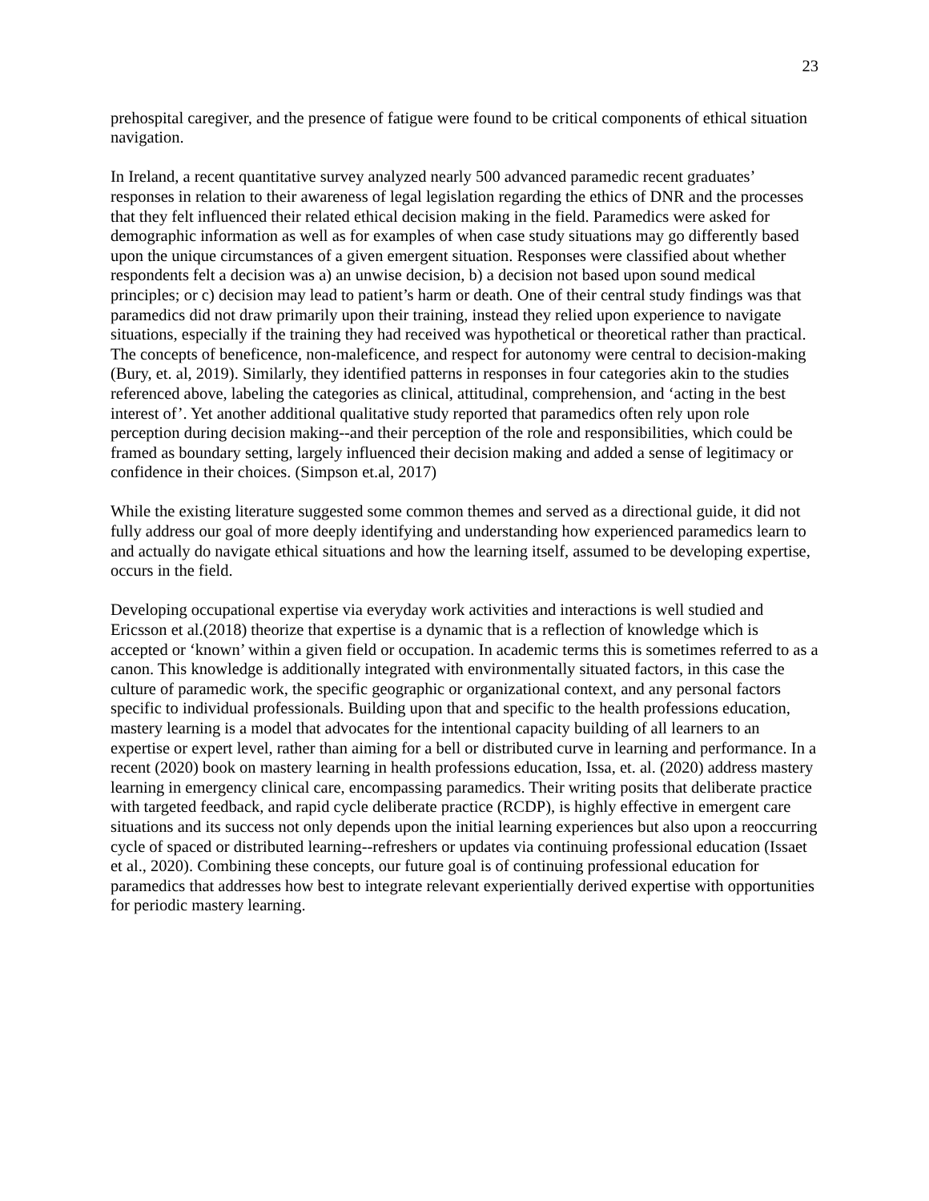23
prehospital caregiver, and the presence of fatigue were found to be critical components of ethical situation navigation.
In Ireland, a recent quantitative survey analyzed nearly 500 advanced paramedic recent graduates’ responses in relation to their awareness of legal legislation regarding the ethics of DNR and the processes that they felt influenced their related ethical decision making in the field. Paramedics were asked for demographic information as well as for examples of when case study situations may go differently based upon the unique circumstances of a given emergent situation. Responses were classified about whether respondents felt a decision was a) an unwise decision, b) a decision not based upon sound medical principles; or c) decision may lead to patient’s harm or death. One of their central study findings was that paramedics did not draw primarily upon their training, instead they relied upon experience to navigate situations, especially if the training they had received was hypothetical or theoretical rather than practical. The concepts of beneficence, non-maleficence, and respect for autonomy were central to decision-making (Bury, et. al, 2019). Similarly, they identified patterns in responses in four categories akin to the studies referenced above, labeling the categories as clinical, attitudinal, comprehension, and ‘acting in the best interest of’. Yet another additional qualitative study reported that paramedics often rely upon role perception during decision making--and their perception of the role and responsibilities, which could be framed as boundary setting, largely influenced their decision making and added a sense of legitimacy or confidence in their choices. (Simpson et.al, 2017)
While the existing literature suggested some common themes and served as a directional guide, it did not fully address our goal of more deeply identifying and understanding how experienced paramedics learn to and actually do navigate ethical situations and how the learning itself, assumed to be developing expertise, occurs in the field.
Developing occupational expertise via everyday work activities and interactions is well studied and Ericsson et al.(2018) theorize that expertise is a dynamic that is a reflection of knowledge which is accepted or ‘known’ within a given field or occupation. In academic terms this is sometimes referred to as a canon. This knowledge is additionally integrated with environmentally situated factors, in this case the culture of paramedic work, the specific geographic or organizational context, and any personal factors specific to individual professionals. Building upon that and specific to the health professions education, mastery learning is a model that advocates for the intentional capacity building of all learners to an expertise or expert level, rather than aiming for a bell or distributed curve in learning and performance. In a recent (2020) book on mastery learning in health professions education, Issa, et. al. (2020) address mastery learning in emergency clinical care, encompassing paramedics. Their writing posits that deliberate practice with targeted feedback, and rapid cycle deliberate practice (RCDP), is highly effective in emergent care situations and its success not only depends upon the initial learning experiences but also upon a reoccurring cycle of spaced or distributed learning--refreshers or updates via continuing professional education (Issaet et al., 2020). Combining these concepts, our future goal is of continuing professional education for paramedics that addresses how best to integrate relevant experientially derived expertise with opportunities for periodic mastery learning.